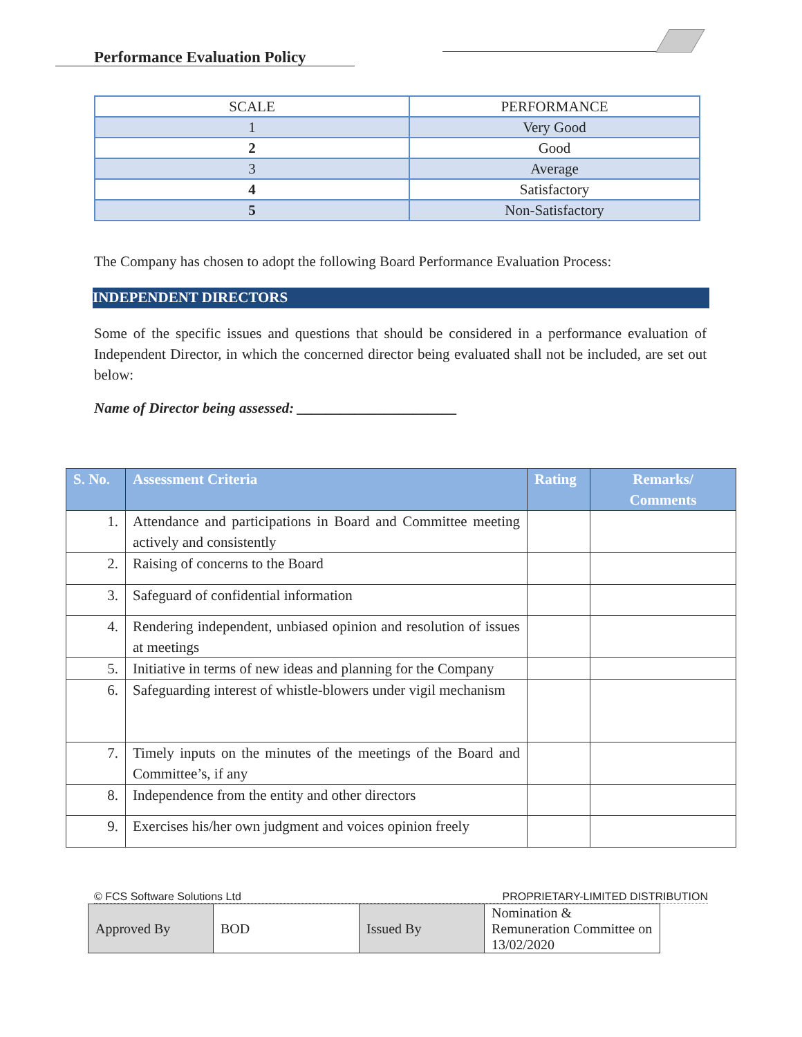Performance Evaluation Policy
| SCALE | PERFORMANCE |
| 1 | Very Good |
| 2 | Good |
| 3 | Average |
| 4 | Satisfactory |
| 5 | Non-Satisfactory |
The Company has chosen to adopt the following Board Performance Evaluation Process:
INDEPENDENT DIRECTORS
Some of the specific issues and questions that should be considered in a performance evaluation of Independent Director, in which the concerned director being evaluated shall not be included, are set out below:
Name of Director being assessed: ______________________
| S. No. | Assessment Criteria | Rating | Remarks/ Comments |
| --- | --- | --- | --- |
| 1. | Attendance and participations in Board and Committee meeting actively and consistently | | |
| 2. | Raising of concerns to the Board | | |
| 3. | Safeguard of confidential information | | |
| 4. | Rendering independent, unbiased opinion and resolution of issues at meetings | | |
| 5. | Initiative in terms of new ideas and planning for the Company | | |
| 6. | Safeguarding interest of whistle-blowers under vigil mechanism | | |
| 7. | Timely inputs on the minutes of the meetings of the Board and Committee’s, if any | | |
| 8. | Independence from the entity and other directors | | |
| 9. | Exercises his/her own judgment and voices opinion freely | | |
© FCS Software Solutions Ltd PROPRIETARY-LIMITED DISTRIBUTION
| Approved By | BOD | Issued By | Nomination & Remuneration Committee on 13/02/2020 |